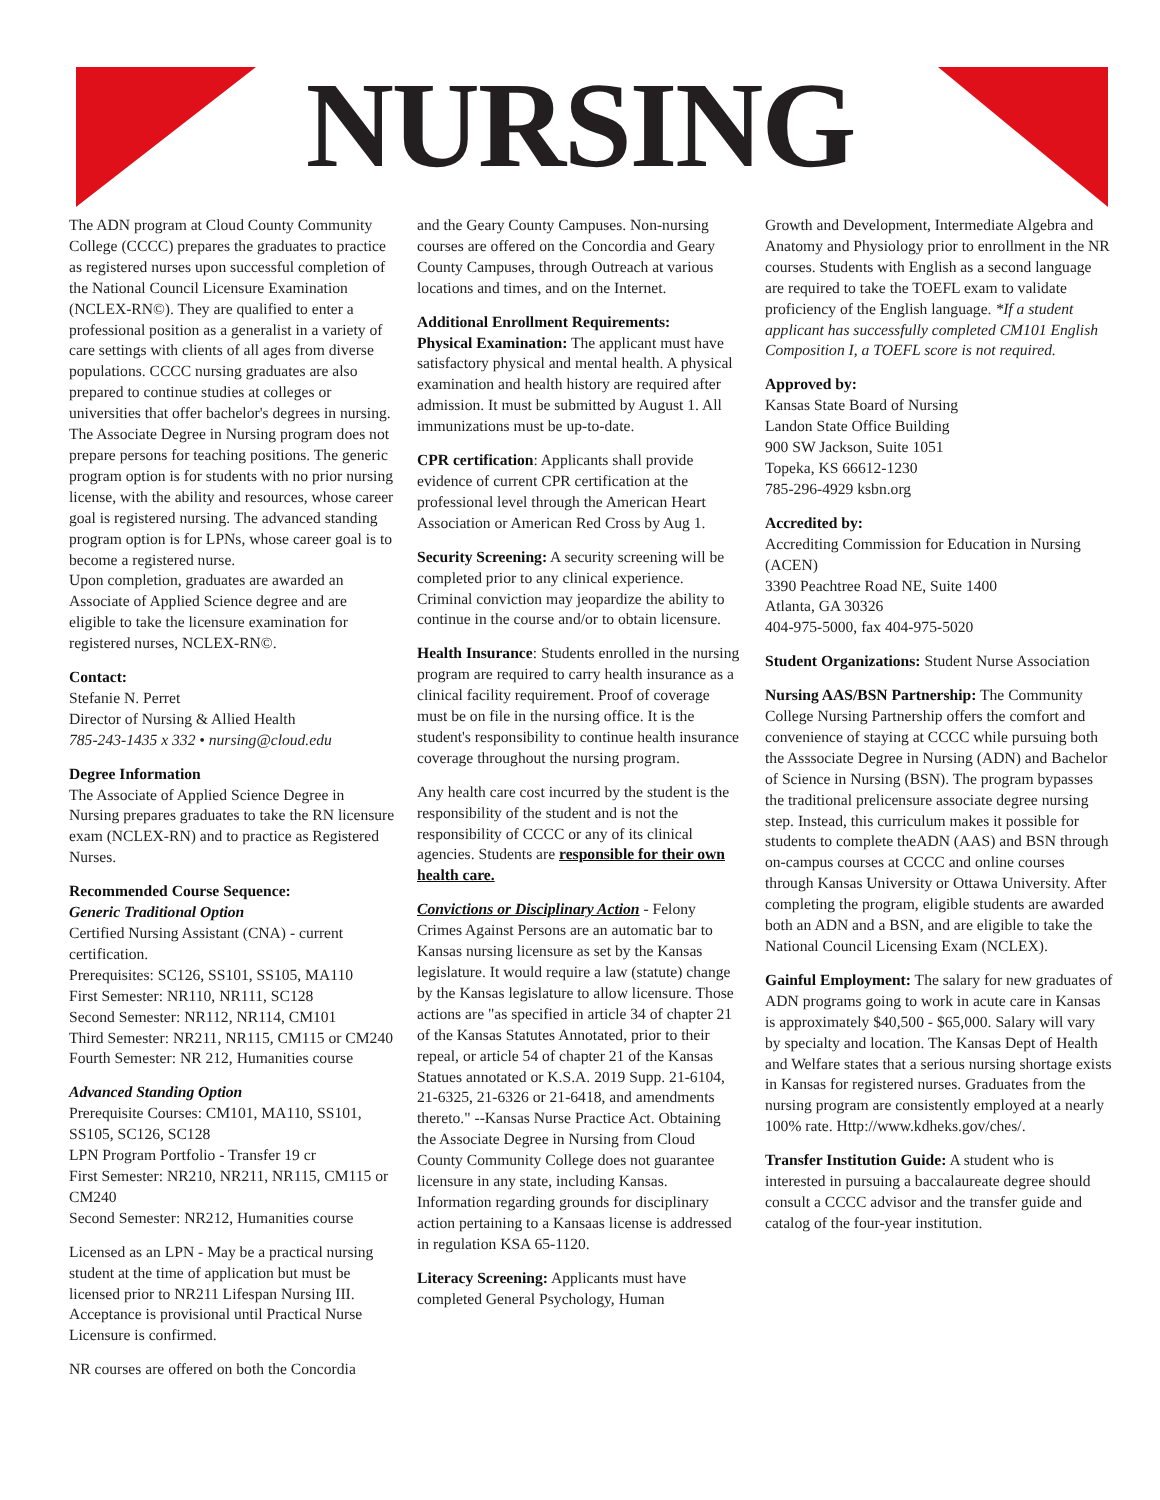NURSING
The ADN program at Cloud County Community College (CCCC) prepares the graduates to practice as registered nurses upon successful completion of the National Council Licensure Examination (NCLEX-RN©). They are qualified to enter a professional position as a generalist in a variety of care settings with clients of all ages from diverse populations. CCCC nursing graduates are also prepared to continue studies at colleges or universities that offer bachelor's degrees in nursing. The Associate Degree in Nursing program does not prepare persons for teaching positions. The generic program option is for students with no prior nursing license, with the ability and resources, whose career goal is registered nursing. The advanced standing program option is for LPNs, whose career goal is to become a registered nurse.
Upon completion, graduates are awarded an Associate of Applied Science degree and are eligible to take the licensure examination for registered nurses, NCLEX-RN©.
Contact:
Stefanie N. Perret
Director of Nursing & Allied Health
785-243-1435 x 332 • nursing@cloud.edu
Degree Information
The Associate of Applied Science Degree in Nursing prepares graduates to take the RN licensure exam (NCLEX-RN) and to practice as Registered Nurses.
Recommended Course Sequence:
Generic Traditional Option
Certified Nursing Assistant (CNA) - current certification.
Prerequisites: SC126, SS101, SS105, MA110
First Semester: NR110, NR111, SC128
Second Semester: NR112, NR114, CM101
Third Semester: NR211, NR115, CM115 or CM240
Fourth Semester: NR 212, Humanities course
Advanced Standing Option
Prerequisite Courses: CM101, MA110, SS101, SS105, SC126, SC128
LPN Program Portfolio - Transfer 19 cr
First Semester: NR210, NR211, NR115, CM115 or CM240
Second Semester: NR212, Humanities course
Licensed as an LPN - May be a practical nursing student at the time of application but must be licensed prior to NR211 Lifespan Nursing III. Acceptance is provisional until Practical Nurse Licensure is confirmed.
NR courses are offered on both the Concordia
and the Geary County Campuses. Non-nursing courses are offered on the Concordia and Geary County Campuses, through Outreach at various locations and times, and on the Internet.
Additional Enrollment Requirements:
Physical Examination: The applicant must have satisfactory physical and mental health. A physical examination and health history are required after admission. It must be submitted by August 1. All immunizations must be up-to-date.
CPR certification: Applicants shall provide evidence of current CPR certification at the professional level through the American Heart Association or American Red Cross by Aug 1.
Security Screening: A security screening will be completed prior to any clinical experience. Criminal conviction may jeopardize the ability to continue in the course and/or to obtain licensure.
Health Insurance: Students enrolled in the nursing program are required to carry health insurance as a clinical facility requirement. Proof of coverage must be on file in the nursing office. It is the student's responsibility to continue health insurance coverage throughout the nursing program.
Any health care cost incurred by the student is the responsibility of the student and is not the responsibility of CCCC or any of its clinical agencies. Students are responsible for their own health care.
Convictions or Disciplinary Action - Felony Crimes Against Persons are an automatic bar to Kansas nursing licensure as set by the Kansas legislature. It would require a law (statute) change by the Kansas legislature to allow licensure. Those actions are "as specified in article 34 of chapter 21 of the Kansas Statutes Annotated, prior to their repeal, or article 54 of chapter 21 of the Kansas Statues annotated or K.S.A. 2019 Supp. 21-6104, 21-6325, 21-6326 or 21-6418, and amendments thereto." --Kansas Nurse Practice Act. Obtaining the Associate Degree in Nursing from Cloud County Community College does not guarantee licensure in any state, including Kansas. Information regarding grounds for disciplinary action pertaining to a Kansaas license is addressed in regulation KSA 65-1120.
Literacy Screening: Applicants must have completed General Psychology, Human
Growth and Development, Intermediate Algebra and Anatomy and Physiology prior to enrollment in the NR courses. Students with English as a second language are required to take the TOEFL exam to validate proficiency of the English language. *If a student applicant has successfully completed CM101 English Composition I, a TOEFL score is not required.
Approved by:
Kansas State Board of Nursing
Landon State Office Building
900 SW Jackson, Suite 1051
Topeka, KS 66612-1230
785-296-4929 ksbn.org
Accredited by:
Accrediting Commission for Education in Nursing (ACEN)
3390 Peachtree Road NE, Suite 1400
Atlanta, GA 30326
404-975-5000, fax 404-975-5020
Student Organizations: Student Nurse Association
Nursing AAS/BSN Partnership: The Community College Nursing Partnership offers the comfort and convenience of staying at CCCC while pursuing both the Asssociate Degree in Nursing (ADN) and Bachelor of Science in Nursing (BSN). The program bypasses the traditional prelicensure associate degree nursing step. Instead, this curriculum makes it possible for students to complete theADN (AAS) and BSN through on-campus courses at CCCC and online courses through Kansas University or Ottawa University. After completing the program, eligible students are awarded both an ADN and a BSN, and are eligible to take the National Council Licensing Exam (NCLEX).
Gainful Employment: The salary for new graduates of ADN programs going to work in acute care in Kansas is approximately $40,500 - $65,000. Salary will vary by specialty and location. The Kansas Dept of Health and Welfare states that a serious nursing shortage exists in Kansas for registered nurses. Graduates from the nursing program are consistently employed at a nearly 100% rate. Http://www.kdheks.gov/ches/.
Transfer Institution Guide: A student who is interested in pursuing a baccalaureate degree should consult a CCCC advisor and the transfer guide and catalog of the four-year institution.